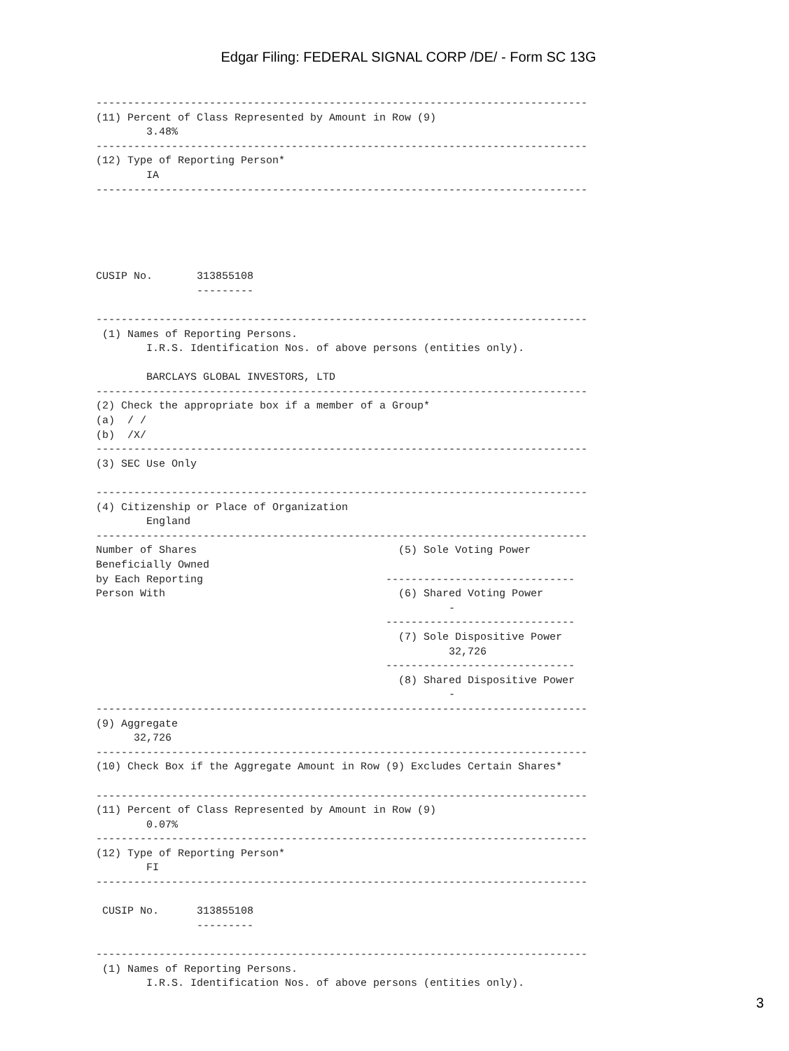Edgar Filing: FEDERAL SIGNAL CORP /DE/ - Form SC 13G
------------------------------------------------------------------------------
(11) Percent of Class Represented by Amount in Row (9)
        3.48%
------------------------------------------------------------------------------
(12) Type of Reporting Person*
        IA
------------------------------------------------------------------------------





CUSIP No.       313855108
                ---------

------------------------------------------------------------------------------
 (1) Names of Reporting Persons.
        I.R.S. Identification Nos. of above persons (entities only).

        BARCLAYS GLOBAL INVESTORS, LTD
------------------------------------------------------------------------------
(2) Check the appropriate box if a member of a Group*
(a)  / /
(b)  /X/
------------------------------------------------------------------------------
(3) SEC Use Only

------------------------------------------------------------------------------
(4) Citizenship or Place of Organization
        England
------------------------------------------------------------------------------
Number of Shares                                (5) Sole Voting Power
Beneficially Owned
by Each Reporting                             ------------------------------
Person With                                     (6) Shared Voting Power
                                                        -
                                              ------------------------------
                                                (7) Sole Dispositive Power
                                                        32,726
                                              ------------------------------
                                                (8) Shared Dispositive Power
                                                        -
------------------------------------------------------------------------------
(9) Aggregate
      32,726
------------------------------------------------------------------------------
(10) Check Box if the Aggregate Amount in Row (9) Excludes Certain Shares*

------------------------------------------------------------------------------
(11) Percent of Class Represented by Amount in Row (9)
        0.07%
------------------------------------------------------------------------------
(12) Type of Reporting Person*
        FI
------------------------------------------------------------------------------

 CUSIP No.      313855108
                ---------

------------------------------------------------------------------------------
 (1) Names of Reporting Persons.
        I.R.S. Identification Nos. of above persons (entities only).
3